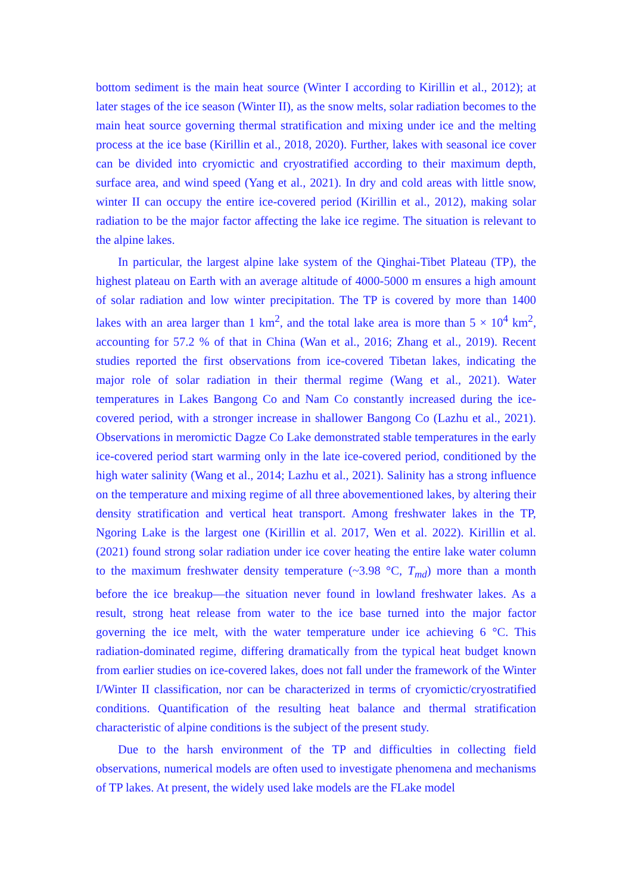bottom sediment is the main heat source (Winter I according to Kirillin et al., 2012); at later stages of the ice season (Winter II), as the snow melts, solar radiation becomes to the main heat source governing thermal stratification and mixing under ice and the melting process at the ice base (Kirillin et al., 2018, 2020). Further, lakes with seasonal ice cover can be divided into cryomictic and cryostratified according to their maximum depth, surface area, and wind speed (Yang et al., 2021). In dry and cold areas with little snow, winter II can occupy the entire ice-covered period (Kirillin et al., 2012), making solar radiation to be the major factor affecting the lake ice regime. The situation is relevant to the alpine lakes.
In particular, the largest alpine lake system of the Qinghai-Tibet Plateau (TP), the highest plateau on Earth with an average altitude of 4000-5000 m ensures a high amount of solar radiation and low winter precipitation. The TP is covered by more than 1400 lakes with an area larger than 1 km<sup>2</sup>, and the total lake area is more than 5 × 10<sup>4</sup> km<sup>2</sup>, accounting for 57.2 % of that in China (Wan et al., 2016; Zhang et al., 2019). Recent studies reported the first observations from ice-covered Tibetan lakes, indicating the major role of solar radiation in their thermal regime (Wang et al., 2021). Water temperatures in Lakes Bangong Co and Nam Co constantly increased during the ice-covered period, with a stronger increase in shallower Bangong Co (Lazhu et al., 2021). Observations in meromictic Dagze Co Lake demonstrated stable temperatures in the early ice-covered period start warming only in the late ice-covered period, conditioned by the high water salinity (Wang et al., 2014; Lazhu et al., 2021). Salinity has a strong influence on the temperature and mixing regime of all three abovementioned lakes, by altering their density stratification and vertical heat transport. Among freshwater lakes in the TP, Ngoring Lake is the largest one (Kirillin et al. 2017, Wen et al. 2022). Kirillin et al. (2021) found strong solar radiation under ice cover heating the entire lake water column to the maximum freshwater density temperature (~3.98 °C, T<sub>md</sub>) more than a month before the ice breakup—the situation never found in lowland freshwater lakes. As a result, strong heat release from water to the ice base turned into the major factor governing the ice melt, with the water temperature under ice achieving 6 °C. This radiation-dominated regime, differing dramatically from the typical heat budget known from earlier studies on ice-covered lakes, does not fall under the framework of the Winter I/Winter II classification, nor can be characterized in terms of cryomictic/cryostratified conditions. Quantification of the resulting heat balance and thermal stratification characteristic of alpine conditions is the subject of the present study.
Due to the harsh environment of the TP and difficulties in collecting field observations, numerical models are often used to investigate phenomena and mechanisms of TP lakes. At present, the widely used lake models are the FLake model